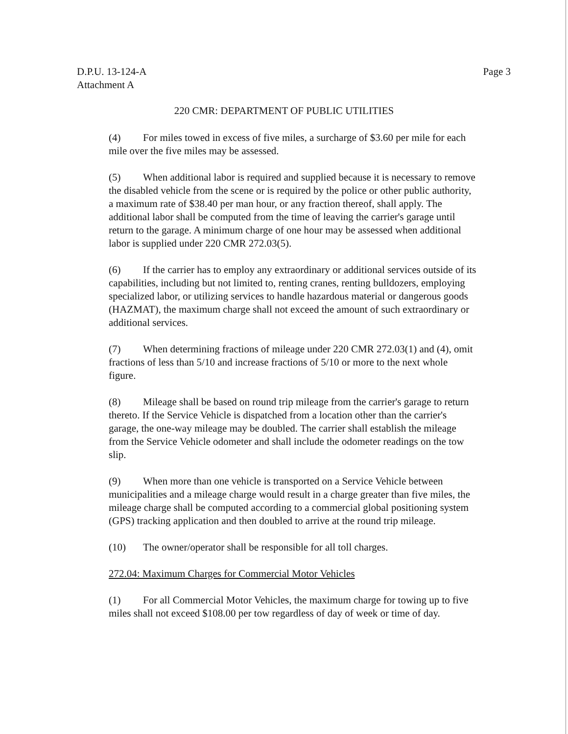D.P.U. 13-124-A
Attachment A
Page 3
220 CMR: DEPARTMENT OF PUBLIC UTILITIES
(4) For miles towed in excess of five miles, a surcharge of $3.60 per mile for each mile over the five miles may be assessed.
(5) When additional labor is required and supplied because it is necessary to remove the disabled vehicle from the scene or is required by the police or other public authority, a maximum rate of $38.40 per man hour, or any fraction thereof, shall apply. The additional labor shall be computed from the time of leaving the carrier's garage until return to the garage. A minimum charge of one hour may be assessed when additional labor is supplied under 220 CMR 272.03(5).
(6) If the carrier has to employ any extraordinary or additional services outside of its capabilities, including but not limited to, renting cranes, renting bulldozers, employing specialized labor, or utilizing services to handle hazardous material or dangerous goods (HAZMAT), the maximum charge shall not exceed the amount of such extraordinary or additional services.
(7) When determining fractions of mileage under 220 CMR 272.03(1) and (4), omit fractions of less than 5/10 and increase fractions of 5/10 or more to the next whole figure.
(8) Mileage shall be based on round trip mileage from the carrier's garage to return thereto. If the Service Vehicle is dispatched from a location other than the carrier's garage, the one-way mileage may be doubled. The carrier shall establish the mileage from the Service Vehicle odometer and shall include the odometer readings on the tow slip.
(9) When more than one vehicle is transported on a Service Vehicle between municipalities and a mileage charge would result in a charge greater than five miles, the mileage charge shall be computed according to a commercial global positioning system (GPS) tracking application and then doubled to arrive at the round trip mileage.
(10) The owner/operator shall be responsible for all toll charges.
272.04: Maximum Charges for Commercial Motor Vehicles
(1) For all Commercial Motor Vehicles, the maximum charge for towing up to five miles shall not exceed $108.00 per tow regardless of day of week or time of day.